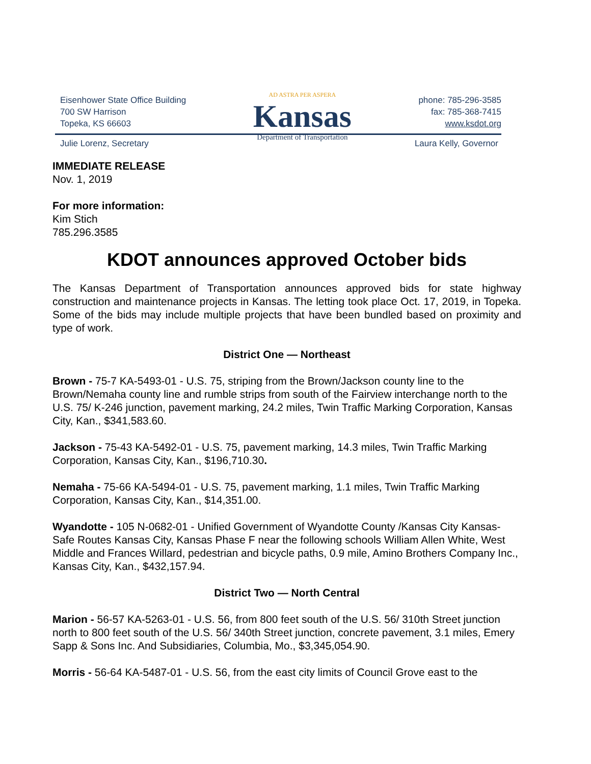Eisenhower State Office Building
700 SW Harrison
Topeka, KS 66603
AD ASTRA PER ASPERA
Kansas
Department of Transportation
phone: 785-296-3585
fax: 785-368-7415
www.ksdot.org
Julie Lorenz, Secretary Laura Kelly, Governor
IMMEDIATE RELEASE
Nov. 1, 2019
For more information:
Kim Stich
785.296.3585
KDOT announces approved October bids
The Kansas Department of Transportation announces approved bids for state highway construction and maintenance projects in Kansas. The letting took place Oct. 17, 2019, in Topeka. Some of the bids may include multiple projects that have been bundled based on proximity and type of work.
District One — Northeast
Brown - 75-7 KA-5493-01 - U.S. 75, striping from the Brown/Jackson county line to the Brown/Nemaha county line and rumble strips from south of the Fairview interchange north to the U.S. 75/ K-246 junction, pavement marking, 24.2 miles, Twin Traffic Marking Corporation, Kansas City, Kan., $341,583.60.
Jackson - 75-43 KA-5492-01 - U.S. 75, pavement marking, 14.3 miles, Twin Traffic Marking Corporation, Kansas City, Kan., $196,710.30.
Nemaha - 75-66 KA-5494-01 - U.S. 75, pavement marking, 1.1 miles, Twin Traffic Marking Corporation, Kansas City, Kan., $14,351.00.
Wyandotte - 105 N-0682-01 - Unified Government of Wyandotte County /Kansas City Kansas- Safe Routes Kansas City, Kansas Phase F near the following schools William Allen White, West Middle and Frances Willard, pedestrian and bicycle paths, 0.9 mile, Amino Brothers Company Inc., Kansas City, Kan., $432,157.94.
District Two — North Central
Marion - 56-57 KA-5263-01 - U.S. 56, from 800 feet south of the U.S. 56/ 310th Street junction north to 800 feet south of the U.S. 56/ 340th Street junction, concrete pavement, 3.1 miles, Emery Sapp & Sons Inc. And Subsidiaries, Columbia, Mo., $3,345,054.90.
Morris - 56-64 KA-5487-01 - U.S. 56, from the east city limits of Council Grove east to the